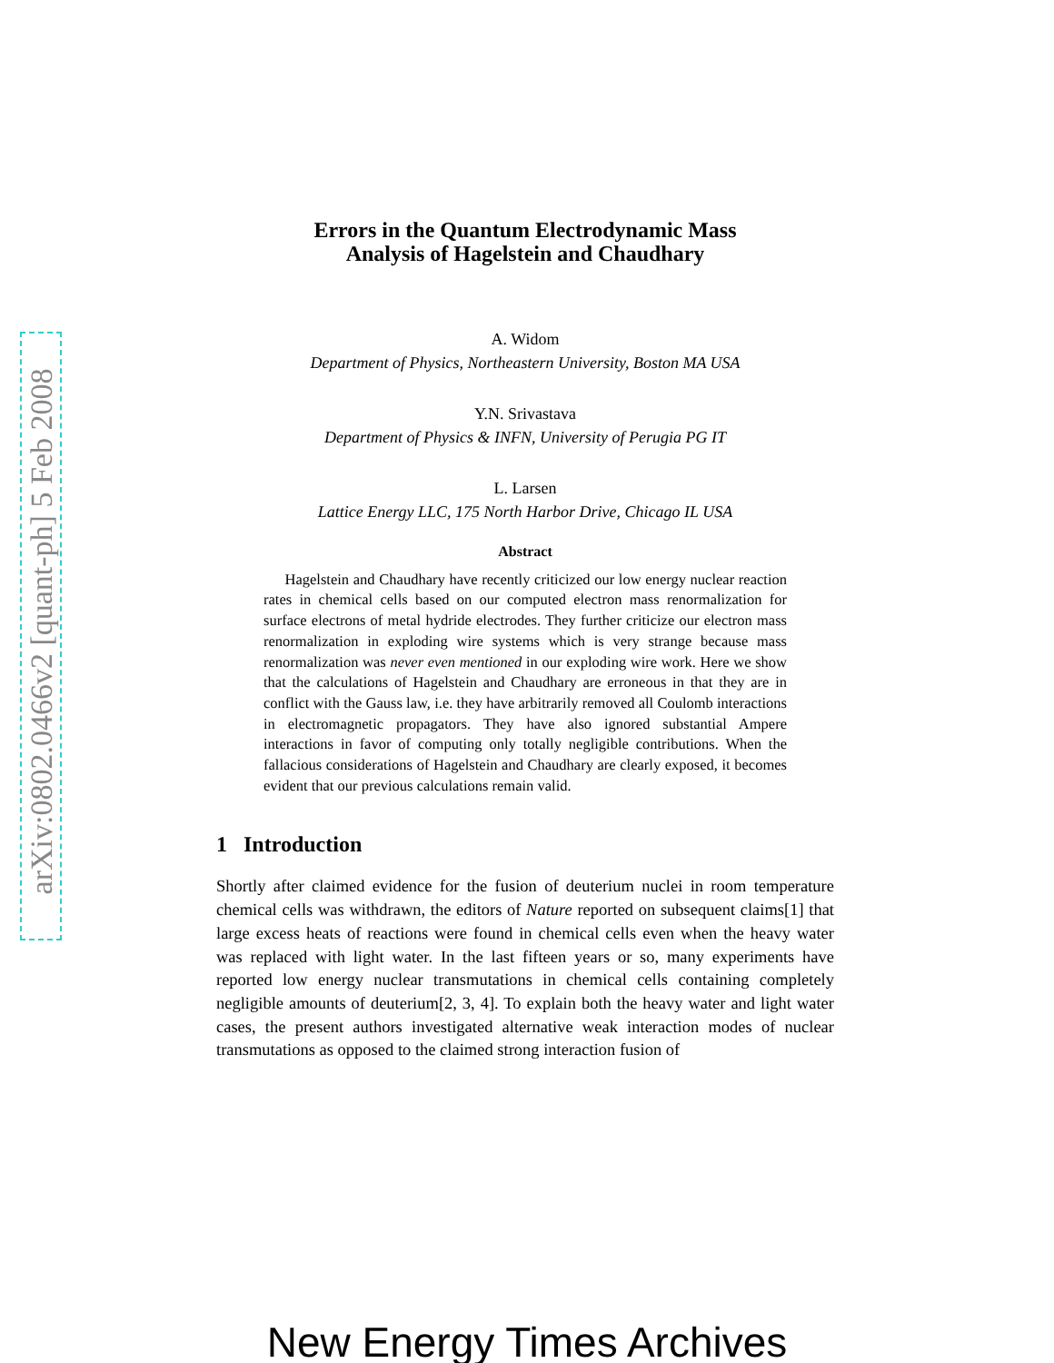arXiv:0802.0466v2 [quant-ph] 5 Feb 2008
Errors in the Quantum Electrodynamic Mass
Analysis of Hagelstein and Chaudhary
A. Widom
Department of Physics, Northeastern University, Boston MA USA
Y.N. Srivastava
Department of Physics & INFN, University of Perugia PG IT
L. Larsen
Lattice Energy LLC, 175 North Harbor Drive, Chicago IL USA
Abstract
Hagelstein and Chaudhary have recently criticized our low energy nuclear reaction rates in chemical cells based on our computed electron mass renormalization for surface electrons of metal hydride electrodes. They further criticize our electron mass renormalization in exploding wire systems which is very strange because mass renormalization was never even mentioned in our exploding wire work. Here we show that the calculations of Hagelstein and Chaudhary are erroneous in that they are in conflict with the Gauss law, i.e. they have arbitrarily removed all Coulomb interactions in electromagnetic propagators. They have also ignored substantial Ampere interactions in favor of computing only totally negligible contributions. When the fallacious considerations of Hagelstein and Chaudhary are clearly exposed, it becomes evident that our previous calculations remain valid.
1 Introduction
Shortly after claimed evidence for the fusion of deuterium nuclei in room temperature chemical cells was withdrawn, the editors of Nature reported on subsequent claims[1] that large excess heats of reactions were found in chemical cells even when the heavy water was replaced with light water. In the last fifteen years or so, many experiments have reported low energy nuclear transmutations in chemical cells containing completely negligible amounts of deuterium[2, 3, 4]. To explain both the heavy water and light water cases, the present authors investigated alternative weak interaction modes of nuclear transmutations as opposed to the claimed strong interaction fusion of
New Energy Times Archives